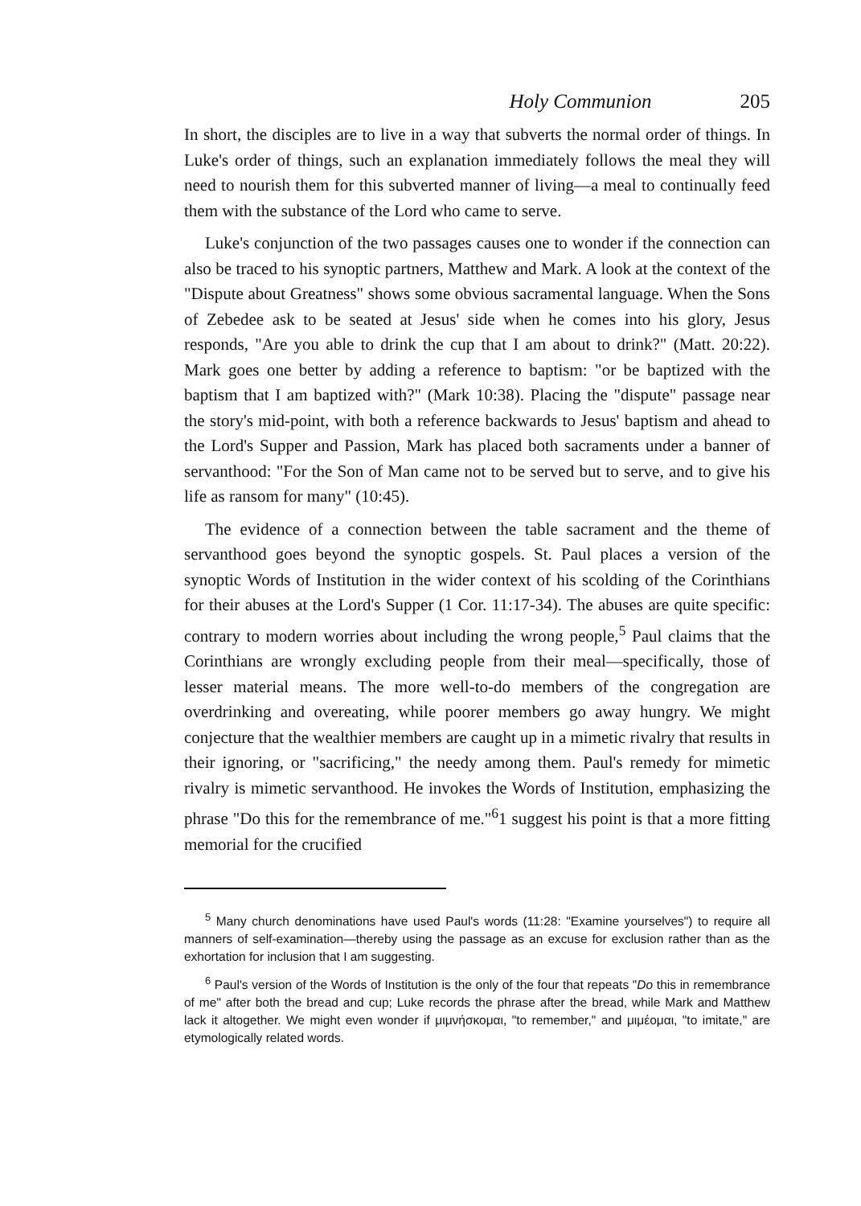Holy Communion 205
In short, the disciples are to live in a way that subverts the normal order of things. In Luke's order of things, such an explanation immediately follows the meal they will need to nourish them for this subverted manner of living—a meal to continually feed them with the substance of the Lord who came to serve.
Luke's conjunction of the two passages causes one to wonder if the connection can also be traced to his synoptic partners, Matthew and Mark. A look at the context of the "Dispute about Greatness" shows some obvious sacramental language. When the Sons of Zebedee ask to be seated at Jesus' side when he comes into his glory, Jesus responds, "Are you able to drink the cup that I am about to drink?" (Matt. 20:22). Mark goes one better by adding a reference to baptism: "or be baptized with the baptism that I am baptized with?" (Mark 10:38). Placing the "dispute" passage near the story's mid-point, with both a reference backwards to Jesus' baptism and ahead to the Lord's Supper and Passion, Mark has placed both sacraments under a banner of servanthood: "For the Son of Man came not to be served but to serve, and to give his life as ransom for many" (10:45).
The evidence of a connection between the table sacrament and the theme of servanthood goes beyond the synoptic gospels. St. Paul places a version of the synoptic Words of Institution in the wider context of his scolding of the Corinthians for their abuses at the Lord's Supper (1 Cor. 11:17-34). The abuses are quite specific: contrary to modern worries about including the wrong people,<sup>5</sup> Paul claims that the Corinthians are wrongly excluding people from their meal—specifically, those of lesser material means. The more well-to-do members of the congregation are overdrinking and overeating, while poorer members go away hungry. We might conjecture that the wealthier members are caught up in a mimetic rivalry that results in their ignoring, or "sacrificing," the needy among them. Paul's remedy for mimetic rivalry is mimetic servanthood. He invokes the Words of Institution, emphasizing the phrase "Do this for the remembrance of me."<sup>6</sup>1 suggest his point is that a more fitting memorial for the crucified
<sup>5</sup> Many church denominations have used Paul's words (11:28: "Examine yourselves") to require all manners of self-examination—thereby using the passage as an excuse for exclusion rather than as the exhortation for inclusion that I am suggesting.
<sup>6</sup> Paul's version of the Words of Institution is the only of the four that repeats "Do this in remembrance of me" after both the bread and cup; Luke records the phrase after the bread, while Mark and Matthew lack it altogether. We might even wonder if μιμνήσκομαι, "to remember," and μιμέομαι, "to imitate," are etymologically related words.